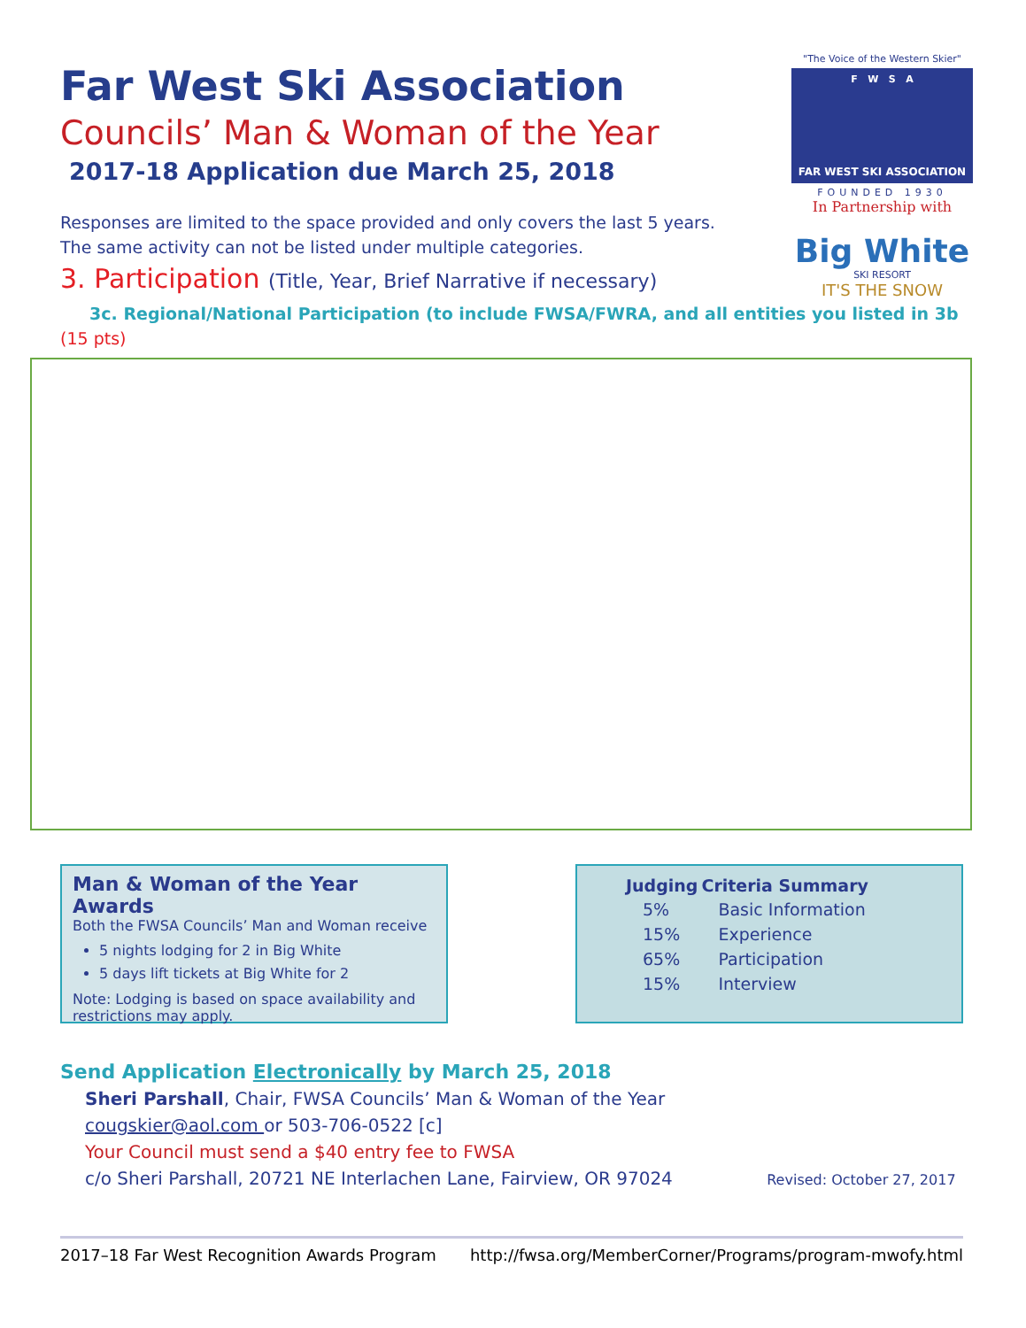"The Voice of the Western Skier"
F W S A
FAR WEST SKI ASSOCIATION
FOUNDED 1930
In Partnership with
Big White
SKI RESORT
IT'S THE SNOW
Far West Ski Association
Councils’ Man & Woman of the Year
2017-18 Application due March 25, 2018
Responses are limited to the space provided and only covers the last 5 years.
The same activity can not be listed under multiple categories.
3. Participation (Title, Year, Brief Narrative if necessary)
3c. Regional/National Participation (to include FWSA/FWRA, and all entities you listed in 3b (15 pts)
Man & Woman of the Year Awards
Both the FWSA Councils’ Man and Woman receive
5 nights lodging for 2 in Big White
5 days lift tickets at Big White for 2
Note: Lodging is based on space availability and restrictions may apply.
| Judging | Criteria Summary |
| --- | --- |
| 5% | Basic Information |
| 15% | Experience |
| 65% | Participation |
| 15% | Interview |
Send Application Electronically by March 25, 2018
Sheri Parshall, Chair, FWSA Councils’ Man & Woman of the Year
cougskier@aol.com or 503-706-0522 [c]
Your Council must send a $40 entry fee to FWSA
c/o Sheri Parshall, 20721 NE Interlachen Lane, Fairview, OR 97024 Revised: October 27, 2017
2017–18 Far West Recognition Awards Program http://fwsa.org/MemberCorner/Programs/program-mwofy.html